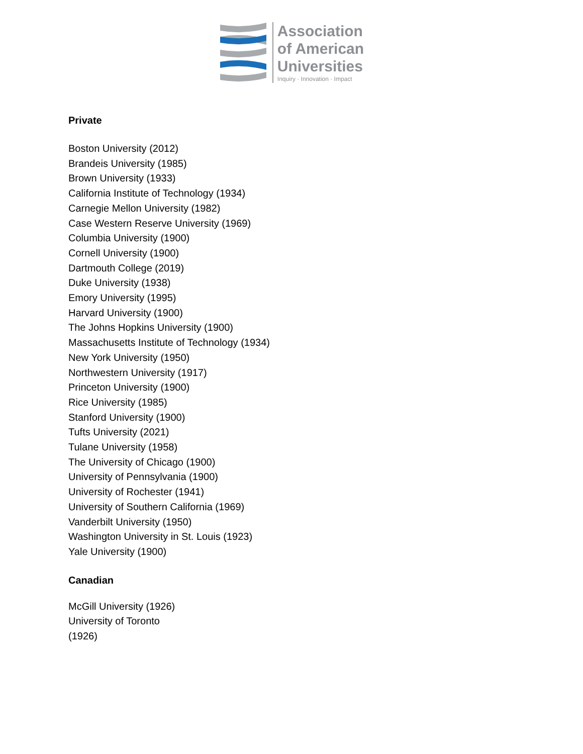Association
of American
Universities
Inquiry · Innovation · Impact
Private
Boston University (2012)
Brandeis University (1985)
Brown University (1933)
California Institute of Technology (1934)
Carnegie Mellon University (1982)
Case Western Reserve University (1969)
Columbia University (1900)
Cornell University (1900)
Dartmouth College (2019)
Duke University (1938)
Emory University (1995)
Harvard University (1900)
The Johns Hopkins University (1900)
Massachusetts Institute of Technology (1934)
New York University (1950)
Northwestern University (1917)
Princeton University (1900)
Rice University (1985)
Stanford University (1900)
Tufts University (2021)
Tulane University (1958)
The University of Chicago (1900)
University of Pennsylvania (1900)
University of Rochester (1941)
University of Southern California (1969)
Vanderbilt University (1950)
Washington University in St. Louis (1923)
Yale University (1900)
Canadian
McGill University (1926)
University of Toronto
(1926)